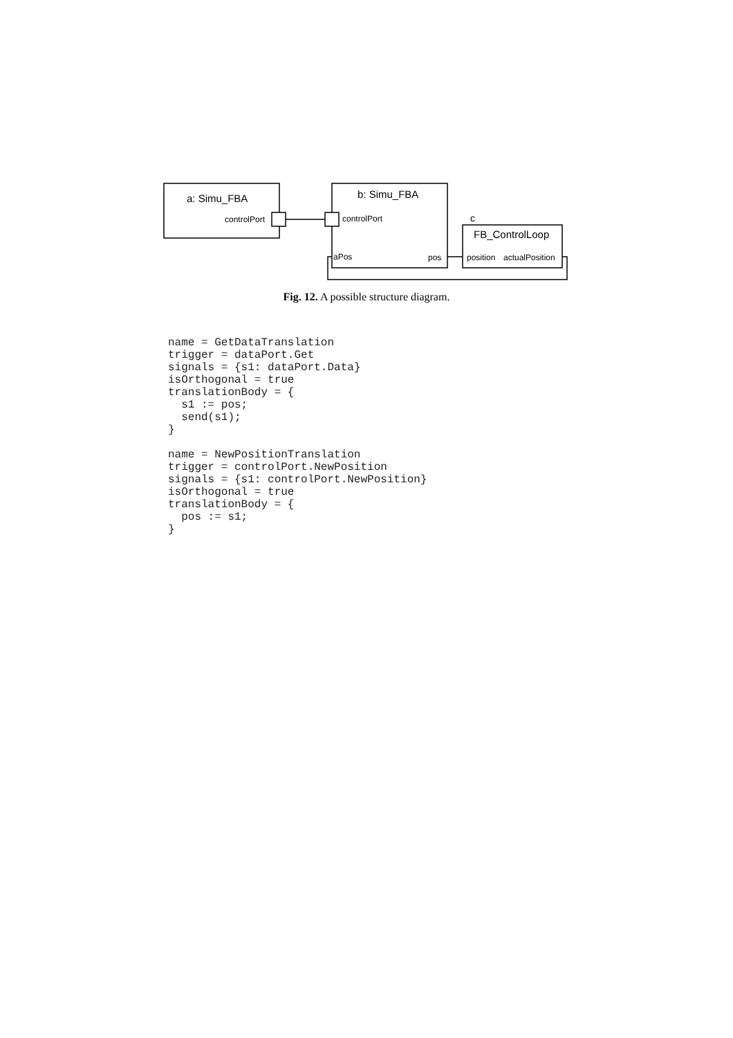a: Simu_FBA
controlPort
b: Simu_FBA
controlPort
aPos
pos
c
FB_ControlLoop
position
actualPosition
Fig. 12. A possible structure diagram.
name = GetDataTranslation
trigger = dataPort.Get
signals = {s1: dataPort.Data}
isOrthogonal = true
translationBody = {
  s1 := pos;
  send(s1);
}

name = NewPositionTranslation
trigger = controlPort.NewPosition
signals = {s1: controlPort.NewPosition}
isOrthogonal = true
translationBody = {
  pos := s1;
}